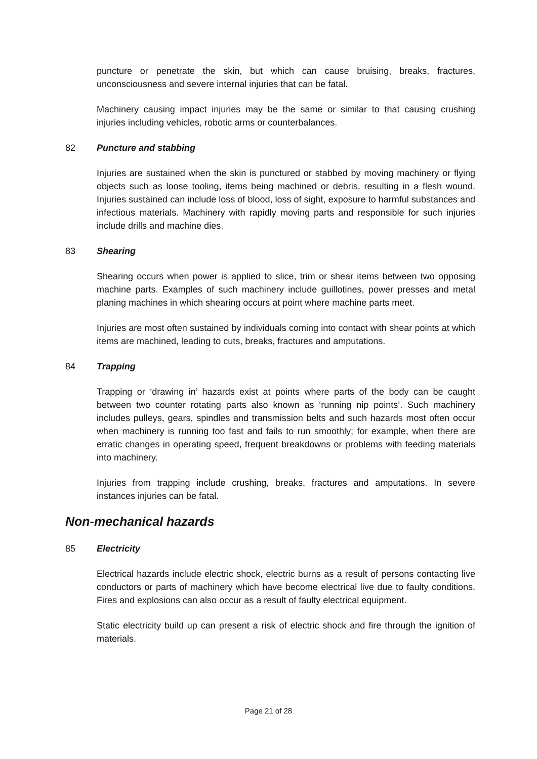puncture or penetrate the skin, but which can cause bruising, breaks, fractures, unconsciousness and severe internal injuries that can be fatal.
Machinery causing impact injuries may be the same or similar to that causing crushing injuries including vehicles, robotic arms or counterbalances.
82 Puncture and stabbing
Injuries are sustained when the skin is punctured or stabbed by moving machinery or flying objects such as loose tooling, items being machined or debris, resulting in a flesh wound. Injuries sustained can include loss of blood, loss of sight, exposure to harmful substances and infectious materials. Machinery with rapidly moving parts and responsible for such injuries include drills and machine dies.
83 Shearing
Shearing occurs when power is applied to slice, trim or shear items between two opposing machine parts. Examples of such machinery include guillotines, power presses and metal planing machines in which shearing occurs at point where machine parts meet.
Injuries are most often sustained by individuals coming into contact with shear points at which items are machined, leading to cuts, breaks, fractures and amputations.
84 Trapping
Trapping or ‘drawing in’ hazards exist at points where parts of the body can be caught between two counter rotating parts also known as ‘running nip points’. Such machinery includes pulleys, gears, spindles and transmission belts and such hazards most often occur when machinery is running too fast and fails to run smoothly; for example, when there are erratic changes in operating speed, frequent breakdowns or problems with feeding materials into machinery.
Injuries from trapping include crushing, breaks, fractures and amputations. In severe instances injuries can be fatal.
Non-mechanical hazards
85 Electricity
Electrical hazards include electric shock, electric burns as a result of persons contacting live conductors or parts of machinery which have become electrical live due to faulty conditions. Fires and explosions can also occur as a result of faulty electrical equipment.
Static electricity build up can present a risk of electric shock and fire through the ignition of materials.
Page 21 of 28